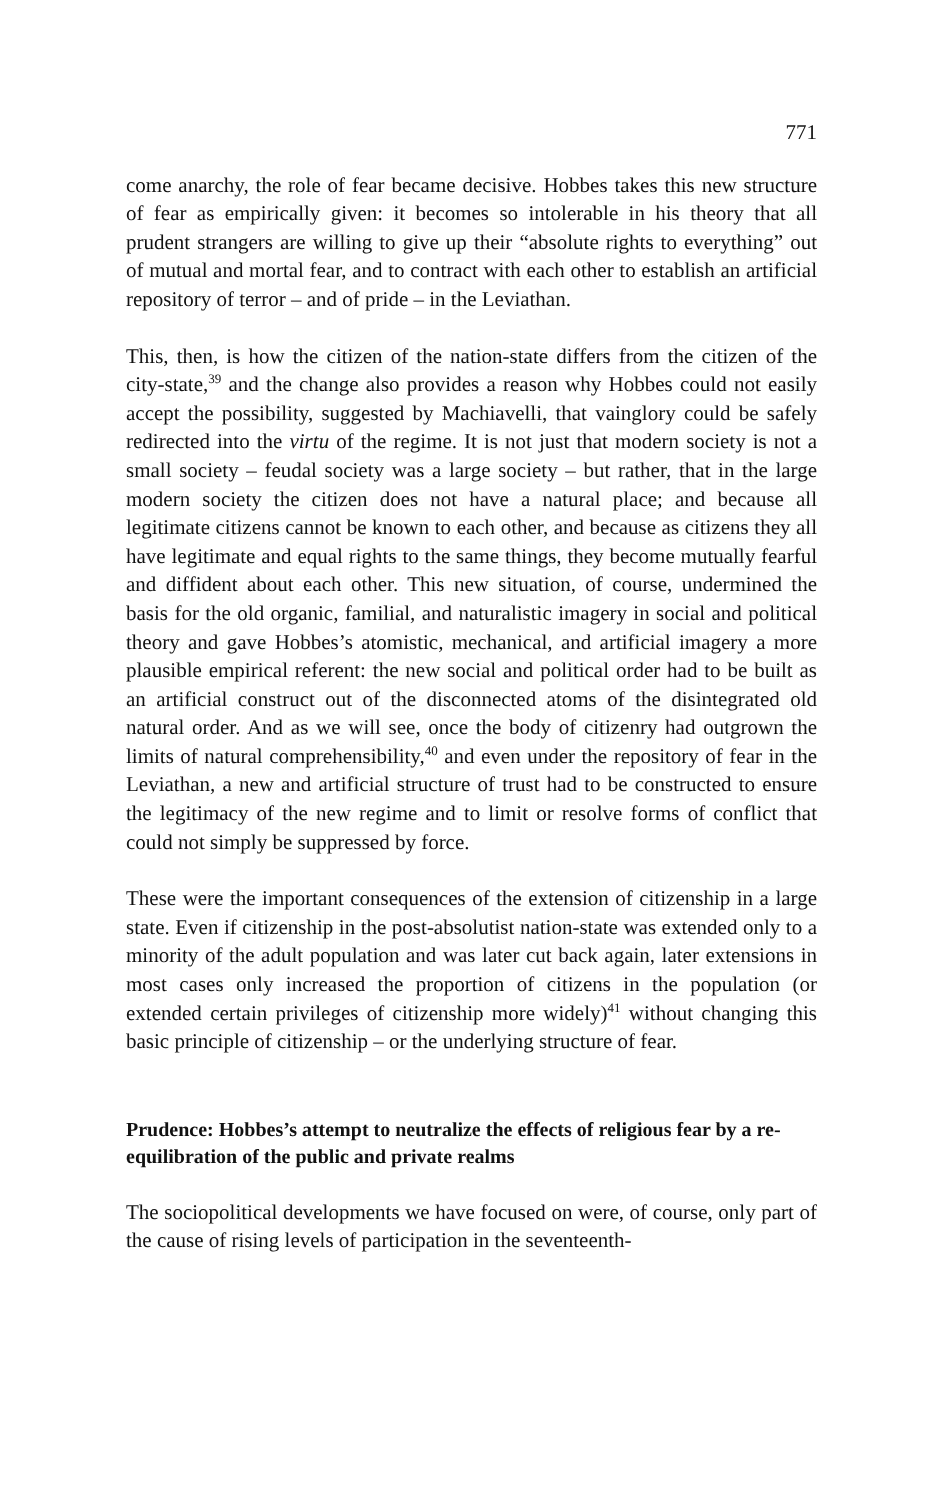771
come anarchy, the role of fear became decisive. Hobbes takes this new structure of fear as empirically given: it becomes so intolerable in his theory that all prudent strangers are willing to give up their “absolute rights to everything” out of mutual and mortal fear, and to contract with each other to establish an artificial repository of terror – and of pride – in the Leviathan.
This, then, is how the citizen of the nation-state differs from the citizen of the city-state,<sup>39</sup> and the change also provides a reason why Hobbes could not easily accept the possibility, suggested by Machiavelli, that vainglory could be safely redirected into the virtu of the regime. It is not just that modern society is not a small society – feudal society was a large society – but rather, that in the large modern society the citizen does not have a natural place; and because all legitimate citizens cannot be known to each other, and because as citizens they all have legitimate and equal rights to the same things, they become mutually fearful and diffident about each other. This new situation, of course, undermined the basis for the old organic, familial, and naturalistic imagery in social and political theory and gave Hobbes’s atomistic, mechanical, and artificial imagery a more plausible empirical referent: the new social and political order had to be built as an artificial construct out of the disconnected atoms of the disintegrated old natural order. And as we will see, once the body of citizenry had outgrown the limits of natural comprehensibility,<sup>40</sup> and even under the repository of fear in the Leviathan, a new and artificial structure of trust had to be constructed to ensure the legitimacy of the new regime and to limit or resolve forms of conflict that could not simply be suppressed by force.
These were the important consequences of the extension of citizenship in a large state. Even if citizenship in the post-absolutist nation-state was extended only to a minority of the adult population and was later cut back again, later extensions in most cases only increased the proportion of citizens in the population (or extended certain privileges of citizenship more widely)<sup>41</sup> without changing this basic principle of citizenship – or the underlying structure of fear.
Prudence: Hobbes’s attempt to neutralize the effects of religious fear by a re-equilibration of the public and private realms
The sociopolitical developments we have focused on were, of course, only part of the cause of rising levels of participation in the seventeenth-